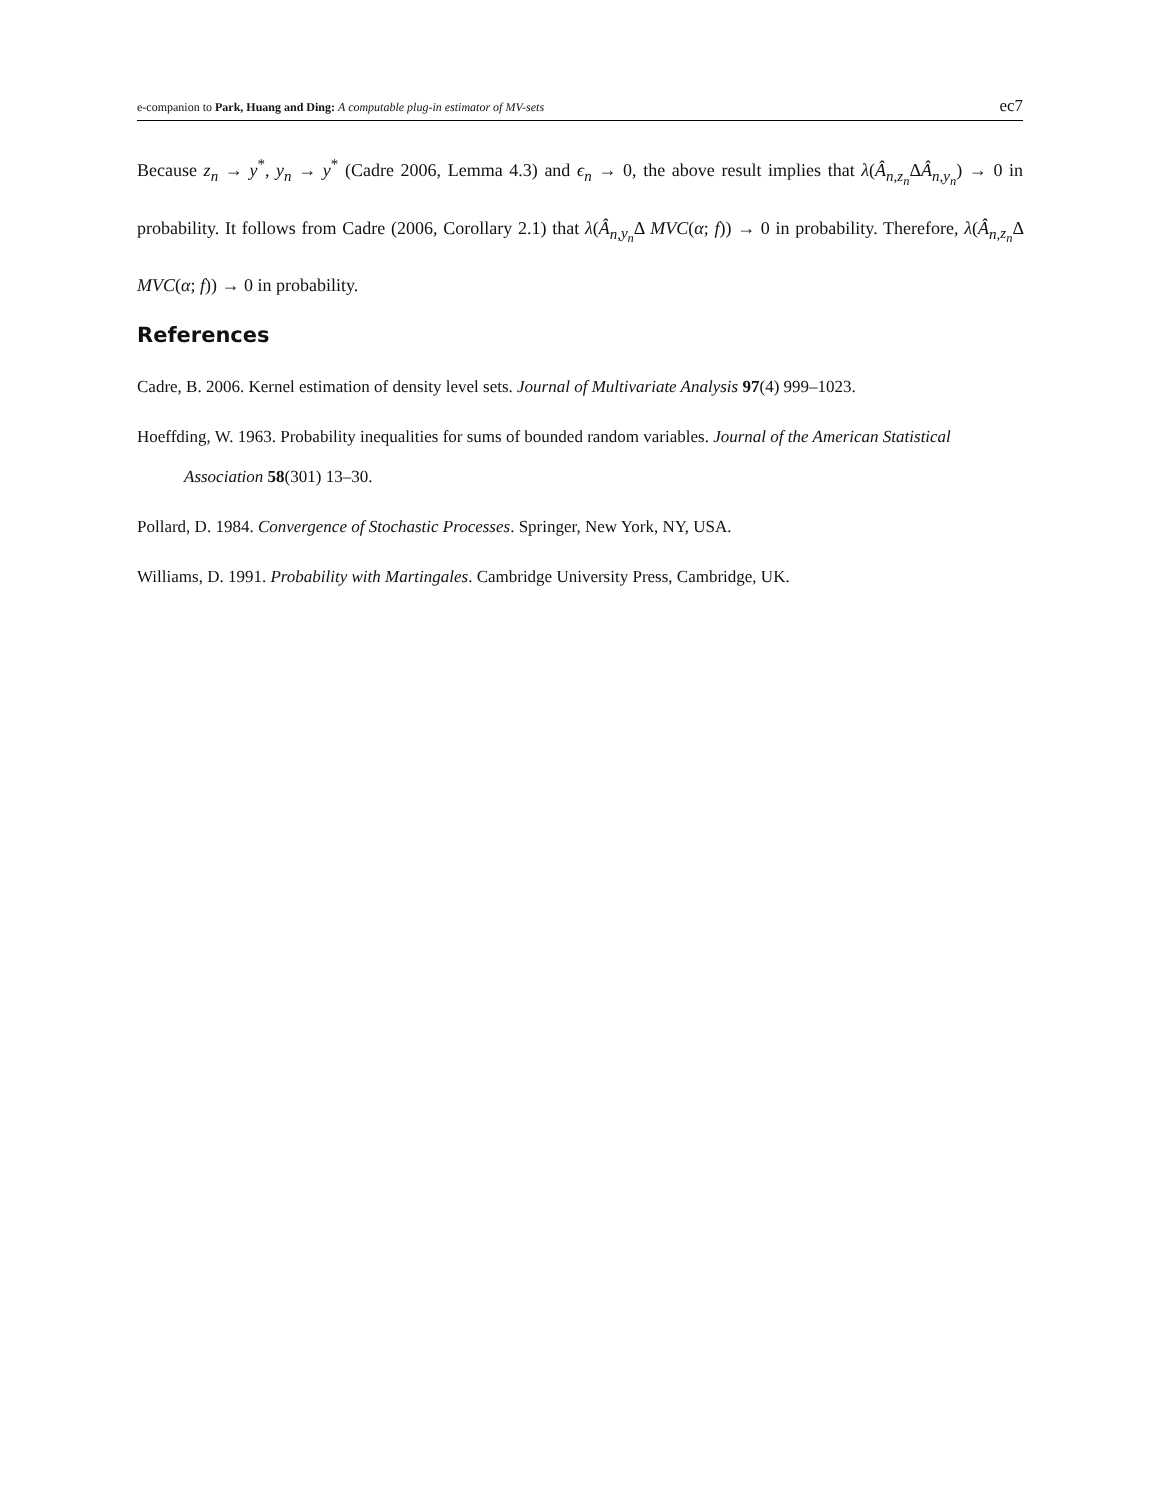e-companion to Park, Huang and Ding: A computable plug-in estimator of MV-sets ec7
Because z<sub>n</sub> → y<sup>*</sup>, y<sub>n</sub> → y<sup>*</sup> (Cadre 2006, Lemma 4.3) and ϵ<sub>n</sub> → 0, the above result implies that λ(Â<sub>n,z<sub>n</sub></sub>ΔÂ<sub>n,y<sub>n</sub></sub>) → 0 in probability. It follows from Cadre (2006, Corollary 2.1) that λ(Â<sub>n,y<sub>n</sub></sub>Δ MVC(α; f)) → 0 in probability. Therefore, λ(Â<sub>n,z<sub>n</sub></sub>Δ MVC(α; f)) → 0 in probability.
References
Cadre, B. 2006. Kernel estimation of density level sets. Journal of Multivariate Analysis 97(4) 999–1023.
Hoeffding, W. 1963. Probability inequalities for sums of bounded random variables. Journal of the American Statistical Association 58(301) 13–30.
Pollard, D. 1984. Convergence of Stochastic Processes. Springer, New York, NY, USA.
Williams, D. 1991. Probability with Martingales. Cambridge University Press, Cambridge, UK.